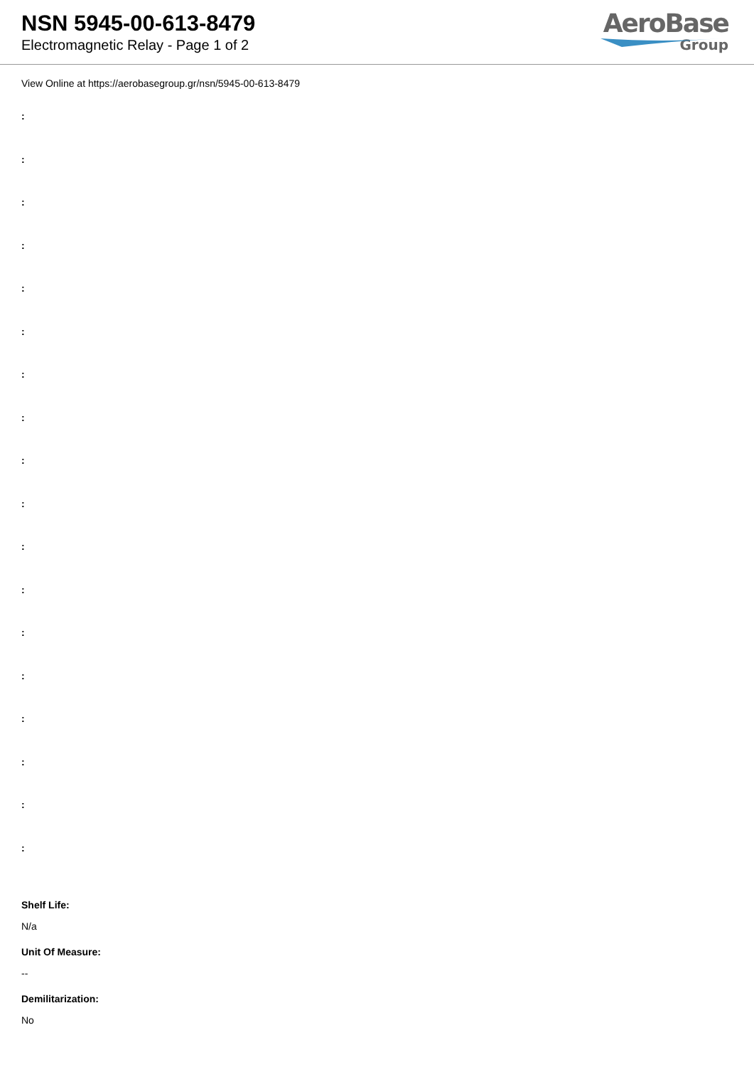NSN 5945-00-613-8479
Electromagnetic Relay - Page 1 of 2
AeroBase
Group
View Online at https://aerobasegroup.gr/nsn/5945-00-613-8479
:
:
:
:
:
:
:
:
:
:
:
:
:
:
:
:
:
:
Shelf Life:
N/a
Unit Of Measure:
--
Demilitarization:
No